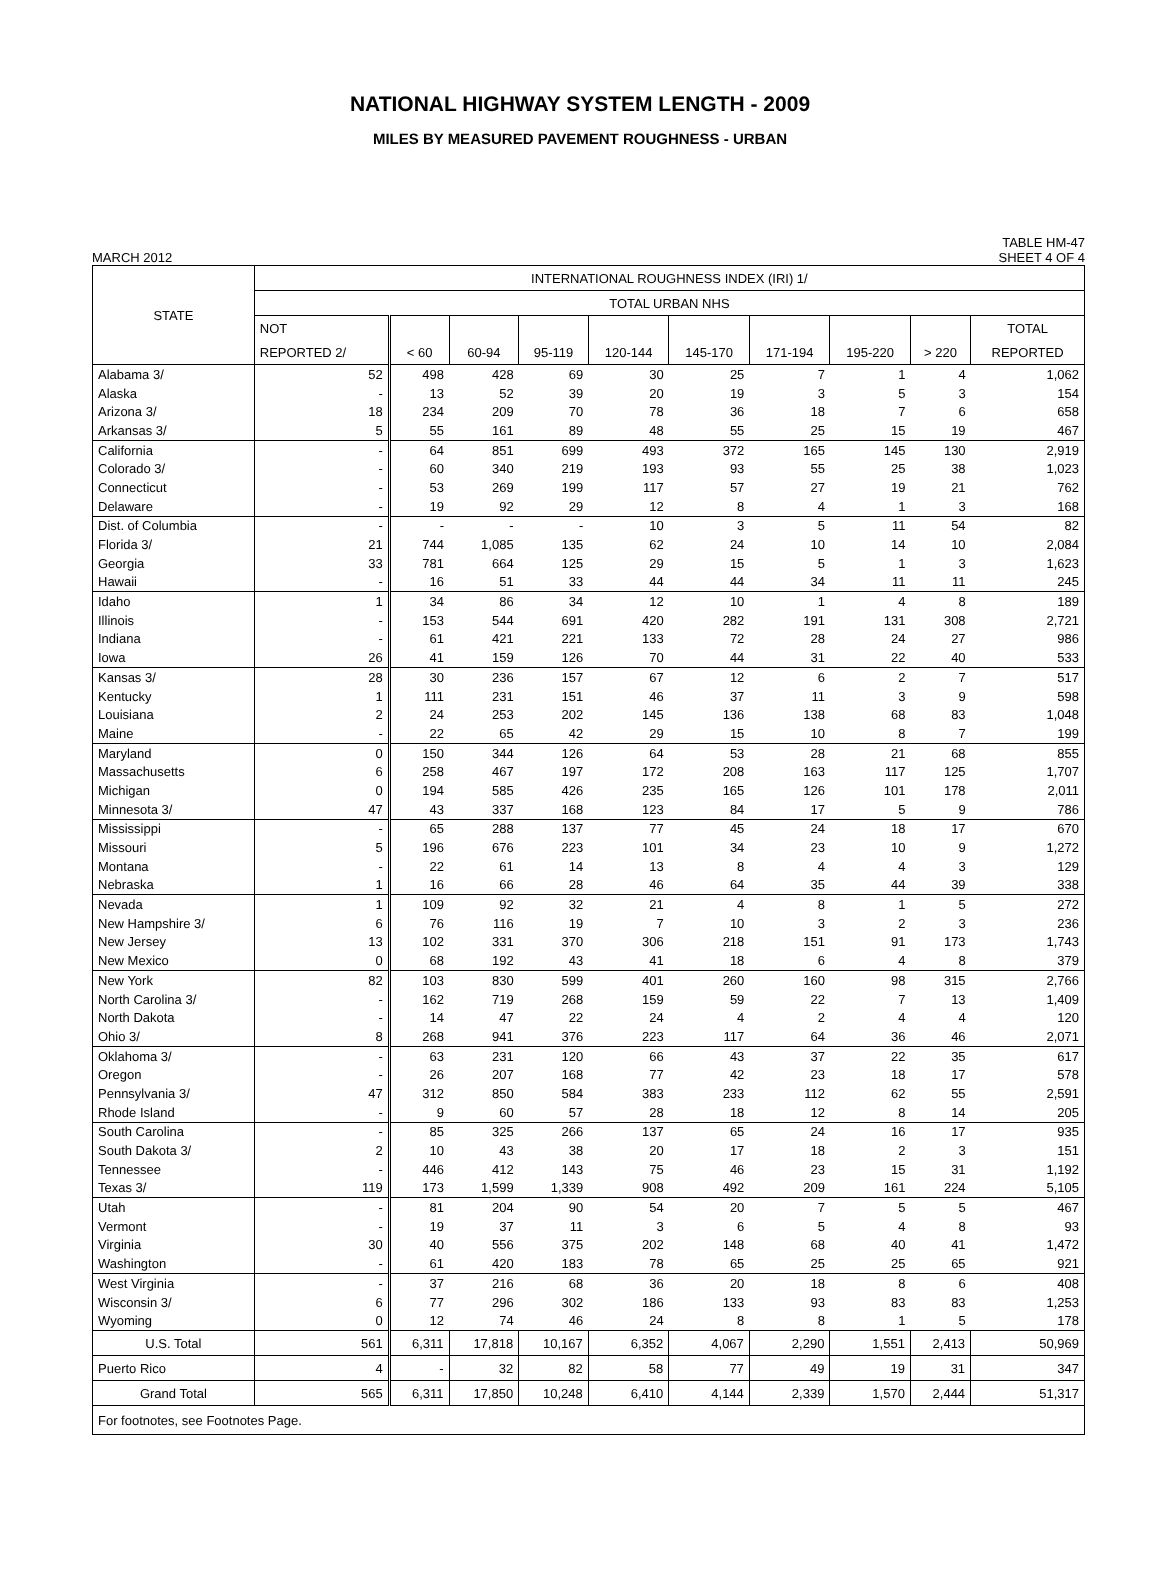NATIONAL HIGHWAY SYSTEM LENGTH - 2009
MILES BY MEASURED PAVEMENT ROUGHNESS - URBAN
MARCH 2012 TABLE HM-47
SHEET 4 OF 4
| STATE | INTERNATIONAL ROUGHNESS INDEX (IRI) 1/ | | | | | | | | | |
| --- | --- | --- | --- | --- | --- | --- | --- | --- | --- | --- |
| | TOTAL URBAN NHS | | | | | | | | | |
| | NOT | | | | | | | | | TOTAL |
| | REPORTED 2/ | < 60 | 60-94 | 95-119 | 120-144 | 145-170 | 171-194 | 195-220 | > 220 | REPORTED |
| Alabama 3/ | 52 | 498 | 428 | 69 | 30 | 25 | 7 | 1 | 4 | 1,062 |
| Alaska | - | 13 | 52 | 39 | 20 | 19 | 3 | 5 | 3 | 154 |
| Arizona 3/ | 18 | 234 | 209 | 70 | 78 | 36 | 18 | 7 | 6 | 658 |
| Arkansas 3/ | 5 | 55 | 161 | 89 | 48 | 55 | 25 | 15 | 19 | 467 |
| California | - | 64 | 851 | 699 | 493 | 372 | 165 | 145 | 130 | 2,919 |
| Colorado 3/ | - | 60 | 340 | 219 | 193 | 93 | 55 | 25 | 38 | 1,023 |
| Connecticut | - | 53 | 269 | 199 | 117 | 57 | 27 | 19 | 21 | 762 |
| Delaware | - | 19 | 92 | 29 | 12 | 8 | 4 | 1 | 3 | 168 |
| Dist. of Columbia | - | - | - | - | 10 | 3 | 5 | 11 | 54 | 82 |
| Florida 3/ | 21 | 744 | 1,085 | 135 | 62 | 24 | 10 | 14 | 10 | 2,084 |
| Georgia | 33 | 781 | 664 | 125 | 29 | 15 | 5 | 1 | 3 | 1,623 |
| Hawaii | - | 16 | 51 | 33 | 44 | 44 | 34 | 11 | 11 | 245 |
| Idaho | 1 | 34 | 86 | 34 | 12 | 10 | 1 | 4 | 8 | 189 |
| Illinois | - | 153 | 544 | 691 | 420 | 282 | 191 | 131 | 308 | 2,721 |
| Indiana | - | 61 | 421 | 221 | 133 | 72 | 28 | 24 | 27 | 986 |
| Iowa | 26 | 41 | 159 | 126 | 70 | 44 | 31 | 22 | 40 | 533 |
| Kansas 3/ | 28 | 30 | 236 | 157 | 67 | 12 | 6 | 2 | 7 | 517 |
| Kentucky | 1 | 111 | 231 | 151 | 46 | 37 | 11 | 3 | 9 | 598 |
| Louisiana | 2 | 24 | 253 | 202 | 145 | 136 | 138 | 68 | 83 | 1,048 |
| Maine | - | 22 | 65 | 42 | 29 | 15 | 10 | 8 | 7 | 199 |
| Maryland | 0 | 150 | 344 | 126 | 64 | 53 | 28 | 21 | 68 | 855 |
| Massachusetts | 6 | 258 | 467 | 197 | 172 | 208 | 163 | 117 | 125 | 1,707 |
| Michigan | 0 | 194 | 585 | 426 | 235 | 165 | 126 | 101 | 178 | 2,011 |
| Minnesota 3/ | 47 | 43 | 337 | 168 | 123 | 84 | 17 | 5 | 9 | 786 |
| Mississippi | - | 65 | 288 | 137 | 77 | 45 | 24 | 18 | 17 | 670 |
| Missouri | 5 | 196 | 676 | 223 | 101 | 34 | 23 | 10 | 9 | 1,272 |
| Montana | - | 22 | 61 | 14 | 13 | 8 | 4 | 4 | 3 | 129 |
| Nebraska | 1 | 16 | 66 | 28 | 46 | 64 | 35 | 44 | 39 | 338 |
| Nevada | 1 | 109 | 92 | 32 | 21 | 4 | 8 | 1 | 5 | 272 |
| New Hampshire 3/ | 6 | 76 | 116 | 19 | 7 | 10 | 3 | 2 | 3 | 236 |
| New Jersey | 13 | 102 | 331 | 370 | 306 | 218 | 151 | 91 | 173 | 1,743 |
| New Mexico | 0 | 68 | 192 | 43 | 41 | 18 | 6 | 4 | 8 | 379 |
| New York | 82 | 103 | 830 | 599 | 401 | 260 | 160 | 98 | 315 | 2,766 |
| North Carolina 3/ | - | 162 | 719 | 268 | 159 | 59 | 22 | 7 | 13 | 1,409 |
| North Dakota | - | 14 | 47 | 22 | 24 | 4 | 2 | 4 | 4 | 120 |
| Ohio 3/ | 8 | 268 | 941 | 376 | 223 | 117 | 64 | 36 | 46 | 2,071 |
| Oklahoma 3/ | - | 63 | 231 | 120 | 66 | 43 | 37 | 22 | 35 | 617 |
| Oregon | - | 26 | 207 | 168 | 77 | 42 | 23 | 18 | 17 | 578 |
| Pennsylvania 3/ | 47 | 312 | 850 | 584 | 383 | 233 | 112 | 62 | 55 | 2,591 |
| Rhode Island | - | 9 | 60 | 57 | 28 | 18 | 12 | 8 | 14 | 205 |
| South Carolina | - | 85 | 325 | 266 | 137 | 65 | 24 | 16 | 17 | 935 |
| South Dakota 3/ | 2 | 10 | 43 | 38 | 20 | 17 | 18 | 2 | 3 | 151 |
| Tennessee | - | 446 | 412 | 143 | 75 | 46 | 23 | 15 | 31 | 1,192 |
| Texas 3/ | 119 | 173 | 1,599 | 1,339 | 908 | 492 | 209 | 161 | 224 | 5,105 |
| Utah | - | 81 | 204 | 90 | 54 | 20 | 7 | 5 | 5 | 467 |
| Vermont | - | 19 | 37 | 11 | 3 | 6 | 5 | 4 | 8 | 93 |
| Virginia | 30 | 40 | 556 | 375 | 202 | 148 | 68 | 40 | 41 | 1,472 |
| Washington | - | 61 | 420 | 183 | 78 | 65 | 25 | 25 | 65 | 921 |
| West Virginia | - | 37 | 216 | 68 | 36 | 20 | 18 | 8 | 6 | 408 |
| Wisconsin 3/ | 6 | 77 | 296 | 302 | 186 | 133 | 93 | 83 | 83 | 1,253 |
| Wyoming | 0 | 12 | 74 | 46 | 24 | 8 | 8 | 1 | 5 | 178 |
| U.S. Total | 561 | 6,311 | 17,818 | 10,167 | 6,352 | 4,067 | 2,290 | 1,551 | 2,413 | 50,969 |
| Puerto Rico | 4 | - | 32 | 82 | 58 | 77 | 49 | 19 | 31 | 347 |
| Grand Total | 565 | 6,311 | 17,850 | 10,248 | 6,410 | 4,144 | 2,339 | 1,570 | 2,444 | 51,317 |
| For footnotes, see Footnotes Page. | | | | | | | | | | |